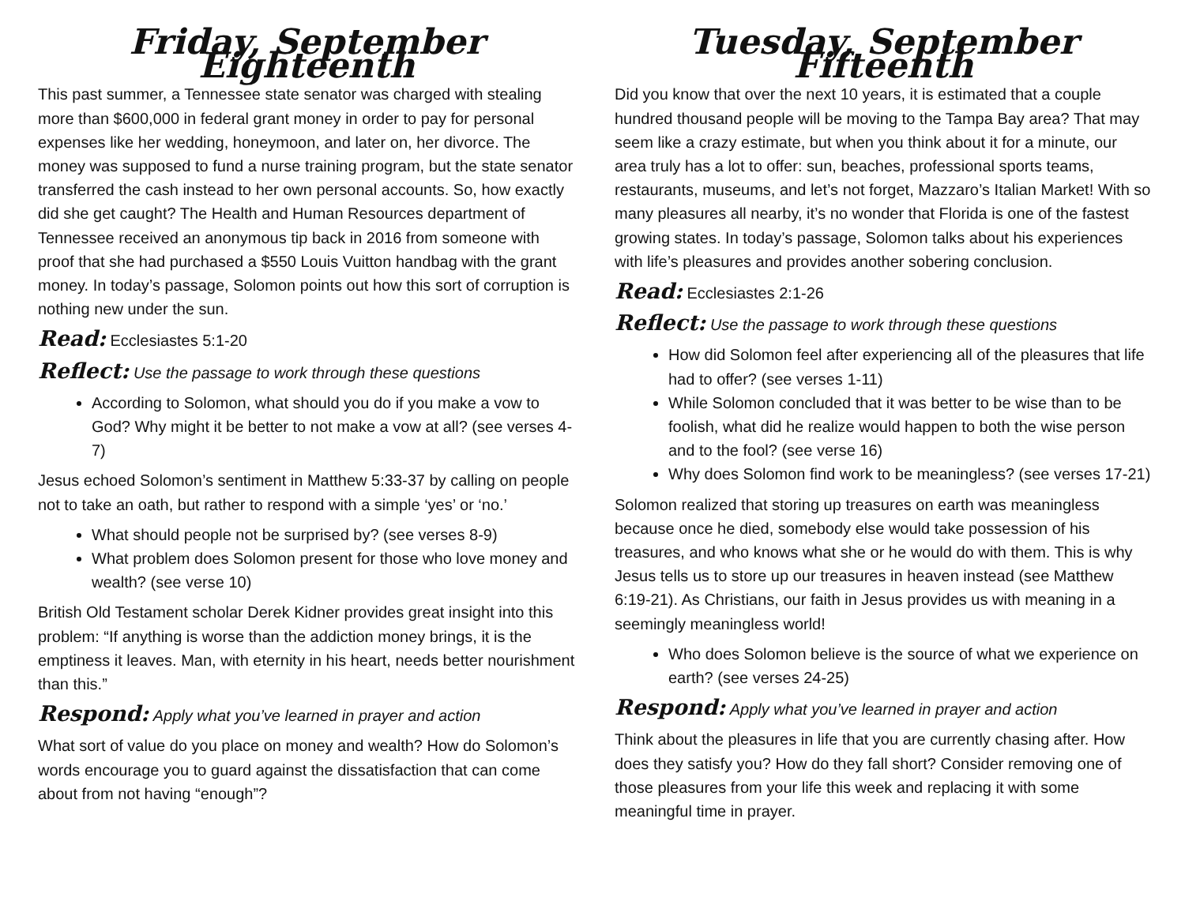Friday, September Eighteenth
This past summer, a Tennessee state senator was charged with stealing more than $600,000 in federal grant money in order to pay for personal expenses like her wedding, honeymoon, and later on, her divorce. The money was supposed to fund a nurse training program, but the state senator transferred the cash instead to her own personal accounts. So, how exactly did she get caught? The Health and Human Resources department of Tennessee received an anonymous tip back in 2016 from someone with proof that she had purchased a $550 Louis Vuitton handbag with the grant money. In today’s passage, Solomon points out how this sort of corruption is nothing new under the sun.
Read: Ecclesiastes 5:1-20
Reflect: Use the passage to work through these questions
According to Solomon, what should you do if you make a vow to God? Why might it be better to not make a vow at all? (see verses 4-7)
Jesus echoed Solomon’s sentiment in Matthew 5:33-37 by calling on people not to take an oath, but rather to respond with a simple ‘yes’ or ‘no.’
What should people not be surprised by? (see verses 8-9)
What problem does Solomon present for those who love money and wealth? (see verse 10)
British Old Testament scholar Derek Kidner provides great insight into this problem: “If anything is worse than the addiction money brings, it is the emptiness it leaves. Man, with eternity in his heart, needs better nourishment than this.”
Respond: Apply what you’ve learned in prayer and action
What sort of value do you place on money and wealth? How do Solomon’s words encourage you to guard against the dissatisfaction that can come about from not having “enough”?
Tuesday, September Fifteenth
Did you know that over the next 10 years, it is estimated that a couple hundred thousand people will be moving to the Tampa Bay area? That may seem like a crazy estimate, but when you think about it for a minute, our area truly has a lot to offer: sun, beaches, professional sports teams, restaurants, museums, and let’s not forget, Mazzaro’s Italian Market! With so many pleasures all nearby, it’s no wonder that Florida is one of the fastest growing states. In today’s passage, Solomon talks about his experiences with life’s pleasures and provides another sobering conclusion.
Read: Ecclesiastes 2:1-26
Reflect: Use the passage to work through these questions
How did Solomon feel after experiencing all of the pleasures that life had to offer? (see verses 1-11)
While Solomon concluded that it was better to be wise than to be foolish, what did he realize would happen to both the wise person and to the fool? (see verse 16)
Why does Solomon find work to be meaningless? (see verses 17-21)
Solomon realized that storing up treasures on earth was meaningless because once he died, somebody else would take possession of his treasures, and who knows what she or he would do with them. This is why Jesus tells us to store up our treasures in heaven instead (see Matthew 6:19-21). As Christians, our faith in Jesus provides us with meaning in a seemingly meaningless world!
Who does Solomon believe is the source of what we experience on earth? (see verses 24-25)
Respond: Apply what you’ve learned in prayer and action
Think about the pleasures in life that you are currently chasing after. How does they satisfy you? How do they fall short? Consider removing one of those pleasures from your life this week and replacing it with some meaningful time in prayer.